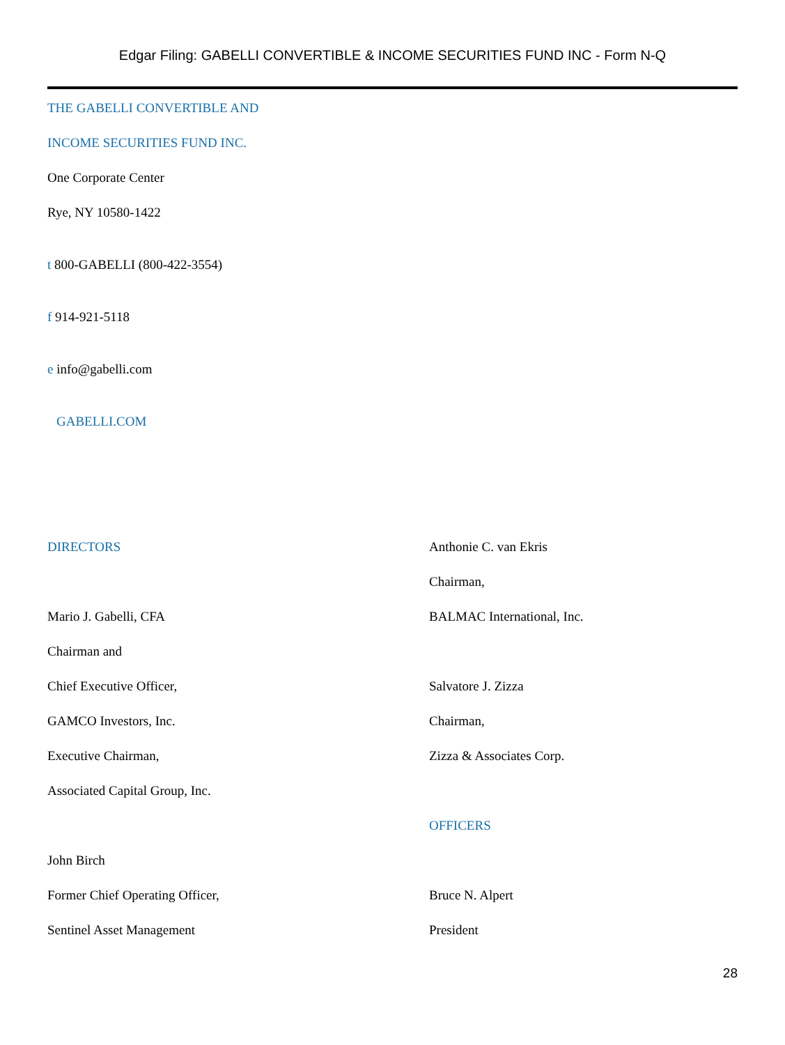Edgar Filing: GABELLI CONVERTIBLE & INCOME SECURITIES FUND INC - Form N-Q
THE GABELLI CONVERTIBLE AND
INCOME SECURITIES FUND INC.
One Corporate Center
Rye, NY 10580-1422
t 800-GABELLI (800-422-3554)
f 914-921-5118
e info@gabelli.com
GABELLI.COM
DIRECTORS
Mario J. Gabelli, CFA
Chairman and
Chief Executive Officer,
GAMCO Investors, Inc.
Executive Chairman,
Associated Capital Group, Inc.
John Birch
Former Chief Operating Officer,
Sentinel Asset Management
Anthonie C. van Ekris
Chairman,
BALMAC International, Inc.
Salvatore J. Zizza
Chairman,
Zizza & Associates Corp.
OFFICERS
Bruce N. Alpert
President
28